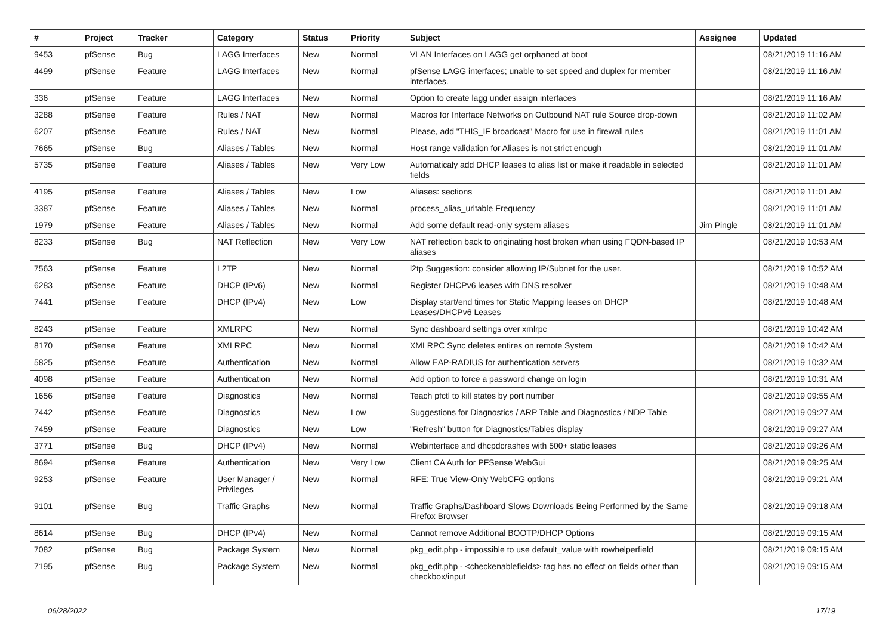| # | Project | Tracker | Category | Status | Priority | Subject | Assignee | Updated |
| --- | --- | --- | --- | --- | --- | --- | --- | --- |
| 9453 | pfSense | Bug | LAGG Interfaces | New | Normal | VLAN Interfaces on LAGG get orphaned at boot | | 08/21/2019 11:16 AM |
| 4499 | pfSense | Feature | LAGG Interfaces | New | Normal | pfSense LAGG interfaces; unable to set speed and duplex for member interfaces. | | 08/21/2019 11:16 AM |
| 336 | pfSense | Feature | LAGG Interfaces | New | Normal | Option to create lagg under assign interfaces | | 08/21/2019 11:16 AM |
| 3288 | pfSense | Feature | Rules / NAT | New | Normal | Macros for Interface Networks on Outbound NAT rule Source drop-down | | 08/21/2019 11:02 AM |
| 6207 | pfSense | Feature | Rules / NAT | New | Normal | Please, add "THIS_IF broadcast" Macro for use in firewall rules | | 08/21/2019 11:01 AM |
| 7665 | pfSense | Bug | Aliases / Tables | New | Normal | Host range validation for Aliases is not strict enough | | 08/21/2019 11:01 AM |
| 5735 | pfSense | Feature | Aliases / Tables | New | Very Low | Automaticaly add DHCP leases to alias list or make it readable in selected fields | | 08/21/2019 11:01 AM |
| 4195 | pfSense | Feature | Aliases / Tables | New | Low | Aliases: sections | | 08/21/2019 11:01 AM |
| 3387 | pfSense | Feature | Aliases / Tables | New | Normal | process_alias_urltable Frequency | | 08/21/2019 11:01 AM |
| 1979 | pfSense | Feature | Aliases / Tables | New | Normal | Add some default read-only system aliases | Jim Pingle | 08/21/2019 11:01 AM |
| 8233 | pfSense | Bug | NAT Reflection | New | Very Low | NAT reflection back to originating host broken when using FQDN-based IP aliases | | 08/21/2019 10:53 AM |
| 7563 | pfSense | Feature | L2TP | New | Normal | l2tp Suggestion: consider allowing IP/Subnet for the user. | | 08/21/2019 10:52 AM |
| 6283 | pfSense | Feature | DHCP (IPv6) | New | Normal | Register DHCPv6 leases with DNS resolver | | 08/21/2019 10:48 AM |
| 7441 | pfSense | Feature | DHCP (IPv4) | New | Low | Display start/end times for Static Mapping leases on DHCP Leases/DHCPv6 Leases | | 08/21/2019 10:48 AM |
| 8243 | pfSense | Feature | XMLRPC | New | Normal | Sync dashboard settings over xmlrpc | | 08/21/2019 10:42 AM |
| 8170 | pfSense | Feature | XMLRPC | New | Normal | XMLRPC Sync deletes entires on remote System | | 08/21/2019 10:42 AM |
| 5825 | pfSense | Feature | Authentication | New | Normal | Allow EAP-RADIUS for authentication servers | | 08/21/2019 10:32 AM |
| 4098 | pfSense | Feature | Authentication | New | Normal | Add option to force a password change on login | | 08/21/2019 10:31 AM |
| 1656 | pfSense | Feature | Diagnostics | New | Normal | Teach pfctl to kill states by port number | | 08/21/2019 09:55 AM |
| 7442 | pfSense | Feature | Diagnostics | New | Low | Suggestions for Diagnostics / ARP Table and Diagnostics / NDP Table | | 08/21/2019 09:27 AM |
| 7459 | pfSense | Feature | Diagnostics | New | Low | "Refresh" button for Diagnostics/Tables display | | 08/21/2019 09:27 AM |
| 3771 | pfSense | Bug | DHCP (IPv4) | New | Normal | Webinterface and dhcpdcrashes with 500+ static leases | | 08/21/2019 09:26 AM |
| 8694 | pfSense | Feature | Authentication | New | Very Low | Client CA Auth for PFSense WebGui | | 08/21/2019 09:25 AM |
| 9253 | pfSense | Feature | User Manager / Privileges | New | Normal | RFE: True View-Only WebCFG options | | 08/21/2019 09:21 AM |
| 9101 | pfSense | Bug | Traffic Graphs | New | Normal | Traffic Graphs/Dashboard Slows Downloads Being Performed by the Same Firefox Browser | | 08/21/2019 09:18 AM |
| 8614 | pfSense | Bug | DHCP (IPv4) | New | Normal | Cannot remove Additional BOOTP/DHCP Options | | 08/21/2019 09:15 AM |
| 7082 | pfSense | Bug | Package System | New | Normal | pkg_edit.php - impossible to use default_value with rowhelperfield | | 08/21/2019 09:15 AM |
| 7195 | pfSense | Bug | Package System | New | Normal | pkg_edit.php - <checkenablefields> tag has no effect on fields other than checkbox/input | | 08/21/2019 09:15 AM |
06/28/2022 17/19